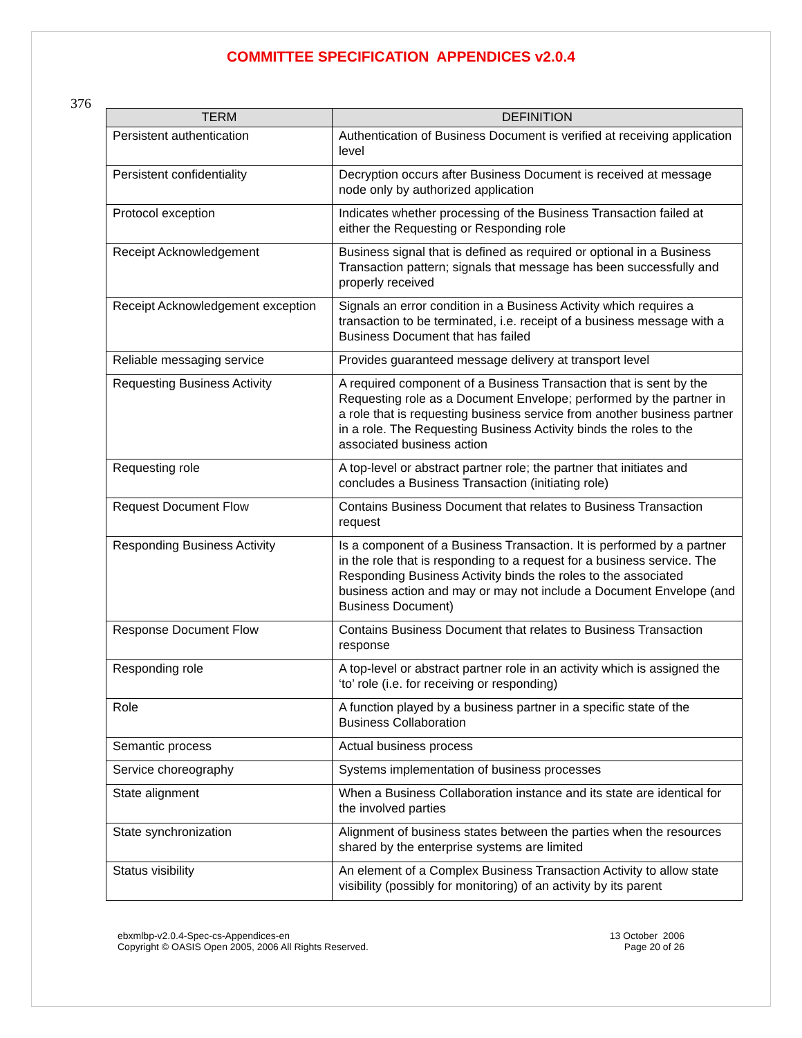COMMITTEE SPECIFICATION APPENDICES v2.0.4
376
| TERM | DEFINITION |
| --- | --- |
| Persistent authentication | Authentication of Business Document is verified at receiving application level |
| Persistent confidentiality | Decryption occurs after Business Document is received at message node only by authorized application |
| Protocol exception | Indicates whether processing of the Business Transaction failed at either the Requesting or Responding role |
| Receipt Acknowledgement | Business signal that is defined as required or optional in a Business Transaction pattern; signals that message has been successfully and properly received |
| Receipt Acknowledgement exception | Signals an error condition in a Business Activity which requires a transaction to be terminated, i.e. receipt of a business message with a Business Document that has failed |
| Reliable messaging service | Provides guaranteed message delivery at transport level |
| Requesting Business Activity | A required component of a Business Transaction that is sent by the Requesting role as a Document Envelope; performed by the partner in a role that is requesting business service from another business partner in a role. The Requesting Business Activity binds the roles to the associated business action |
| Requesting role | A top-level or abstract partner role; the partner that initiates and concludes a Business Transaction (initiating role) |
| Request Document Flow | Contains Business Document that relates to Business Transaction request |
| Responding Business Activity | Is a component of a Business Transaction. It is performed by a partner in the role that is responding to a request for a business service. The Responding Business Activity binds the roles to the associated business action and may or may not include a Document Envelope (and Business Document) |
| Response Document Flow | Contains Business Document that relates to Business Transaction response |
| Responding role | A top-level or abstract partner role in an activity which is assigned the ‘to’ role (i.e. for receiving or responding) |
| Role | A function played by a business partner in a specific state of the Business Collaboration |
| Semantic process | Actual business process |
| Service choreography | Systems implementation of business processes |
| State alignment | When a Business Collaboration instance and its state are identical for the involved parties |
| State synchronization | Alignment of business states between the parties when the resources shared by the enterprise systems are limited |
| Status visibility | An element of a Complex Business Transaction Activity to allow state visibility (possibly for monitoring) of an activity by its parent |
ebxmlbp-v2.0.4-Spec-cs-Appendices-en
Copyright © OASIS Open 2005, 2006 All Rights Reserved.
13 October 2006
Page 20 of 26